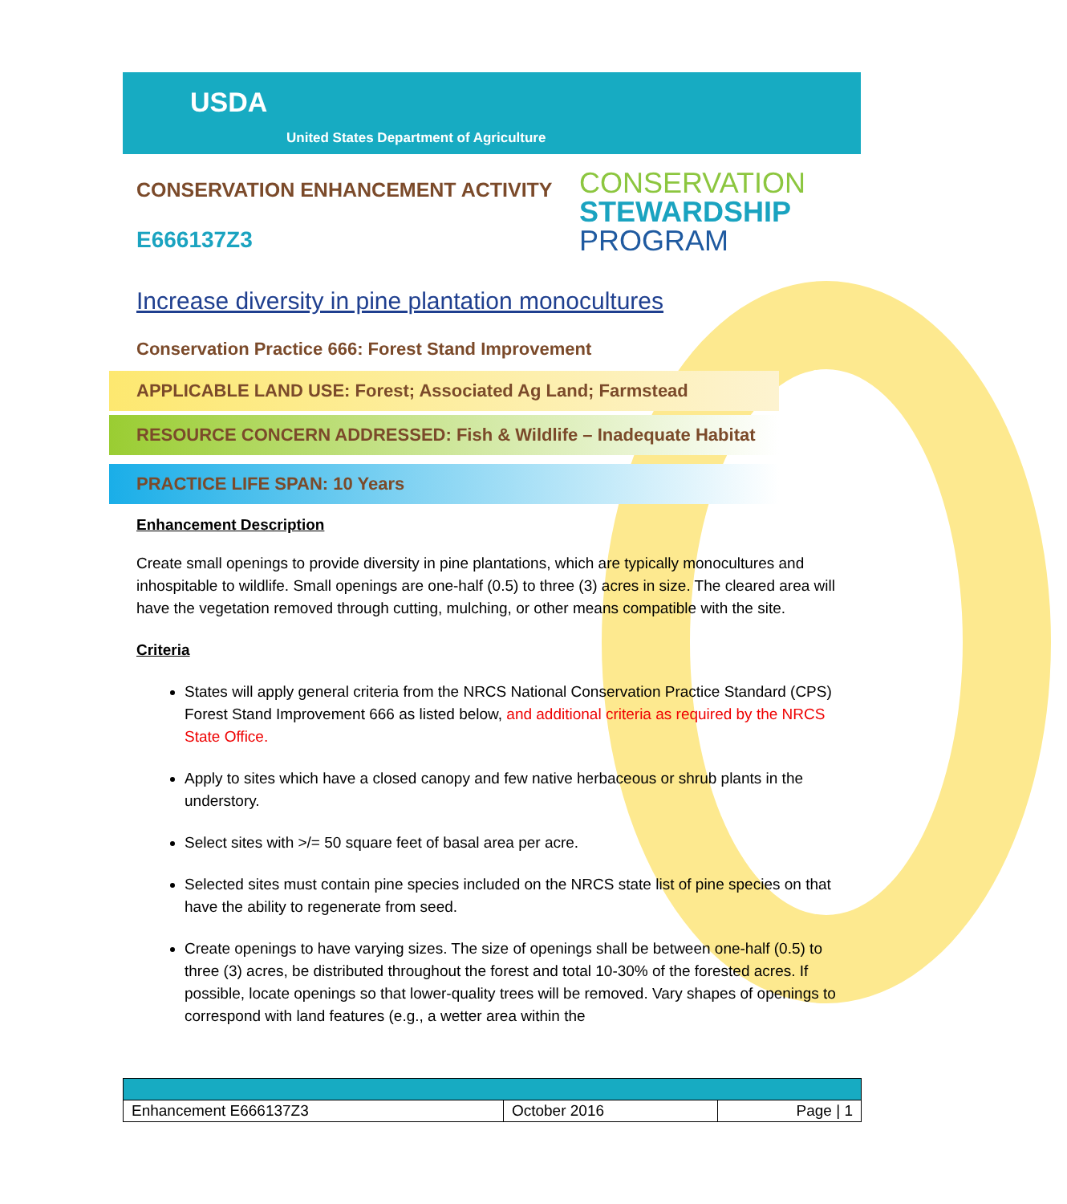USDA
United States Department of Agriculture
CONSERVATION ENHANCEMENT ACTIVITY
E666137Z3
CONSERVATION
STEWARDSHIP
PROGRAM
Increase diversity in pine plantation monocultures
Conservation Practice 666: Forest Stand Improvement
APPLICABLE LAND USE: Forest; Associated Ag Land; Farmstead
RESOURCE CONCERN ADDRESSED: Fish & Wildlife – Inadequate Habitat
PRACTICE LIFE SPAN: 10 Years
Enhancement Description
Create small openings to provide diversity in pine plantations, which are typically monocultures and inhospitable to wildlife. Small openings are one-half (0.5) to three (3) acres in size. The cleared area will have the vegetation removed through cutting, mulching, or other means compatible with the site.
Criteria
States will apply general criteria from the NRCS National Conservation Practice Standard (CPS) Forest Stand Improvement 666 as listed below, and additional criteria as required by the NRCS State Office.
Apply to sites which have a closed canopy and few native herbaceous or shrub plants in the understory.
Select sites with >/= 50 square feet of basal area per acre.
Selected sites must contain pine species included on the NRCS state list of pine species on that have the ability to regenerate from seed.
Create openings to have varying sizes. The size of openings shall be between one-half (0.5) to three (3) acres, be distributed throughout the forest and total 10-30% of the forested acres. If possible, locate openings so that lower-quality trees will be removed. Vary shapes of openings to correspond with land features (e.g., a wetter area within the
| Enhancement E666137Z3 | October 2016 | Page / 1 |